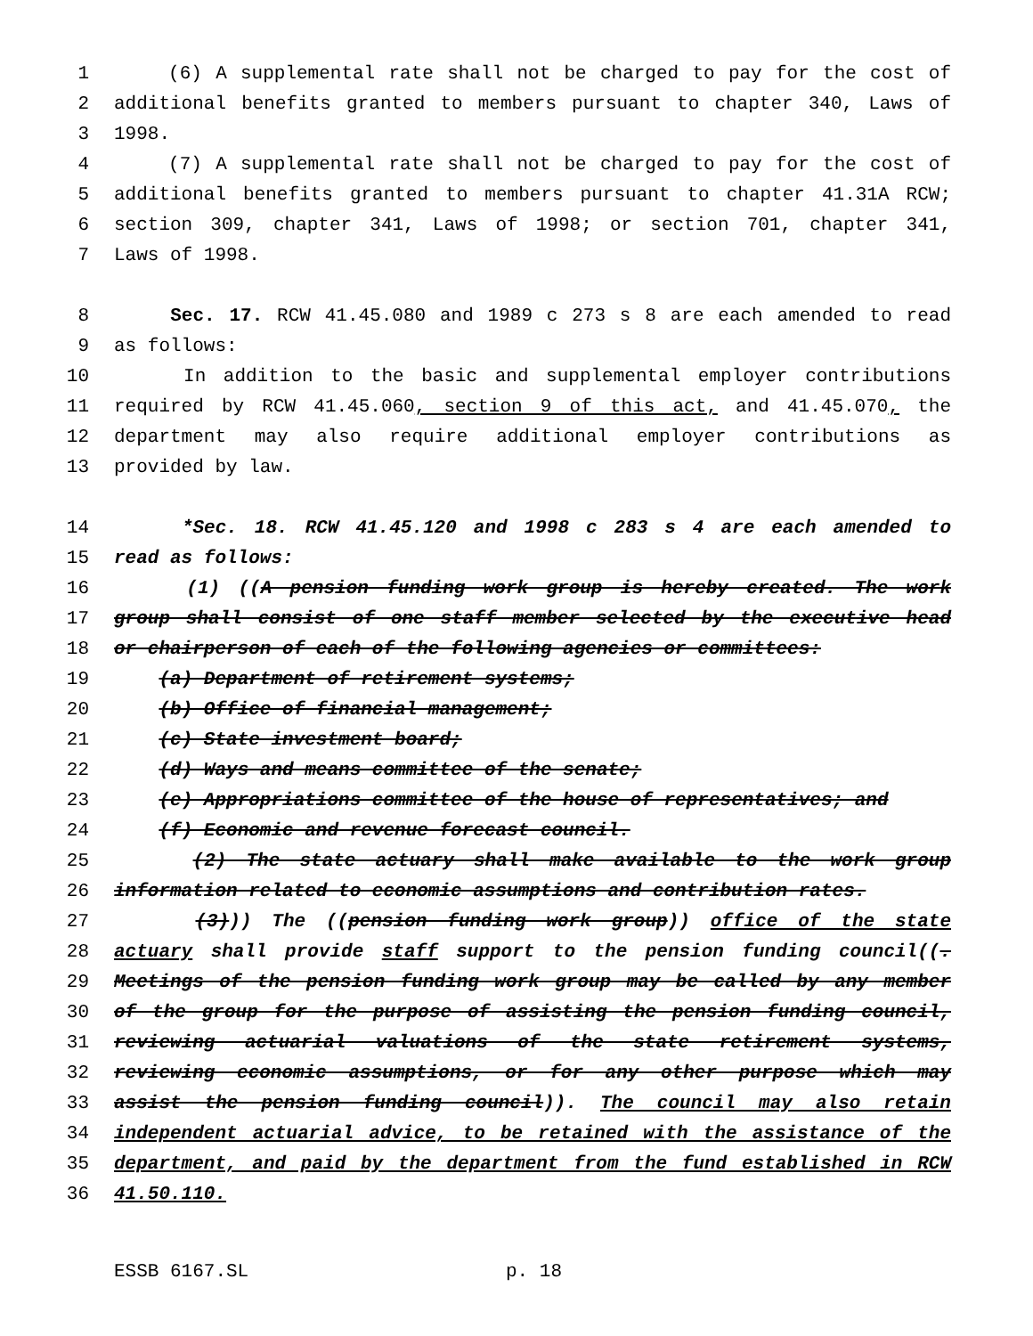1 (6) A supplemental rate shall not be charged to pay for the cost of
2 additional benefits granted to members pursuant to chapter 340, Laws of
3 1998.
4 (7) A supplemental rate shall not be charged to pay for the cost of
5 additional benefits granted to members pursuant to chapter 41.31A RCW;
6 section 309, chapter 341, Laws of 1998; or section 701, chapter 341,
7 Laws of 1998.
8 Sec. 17. RCW 41.45.080 and 1989 c 273 s 8 are each amended to read
9 as follows:
10 In addition to the basic and supplemental employer contributions
11 required by RCW 41.45.060, section 9 of this act, and 41.45.070, the
12 department may also require additional employer contributions as
13 provided by law.
14 *Sec. 18. RCW 41.45.120 and 1998 c 283 s 4 are each amended to
15 read as follows:
16 (1) ((A pension funding work group is hereby created. The work
17 group shall consist of one staff member selected by the executive head
18 or chairperson of each of the following agencies or committees:
19 (a) Department of retirement systems;
20 (b) Office of financial management;
21 (c) State investment board;
22 (d) Ways and means committee of the senate;
23 (e) Appropriations committee of the house of representatives; and
24 (f) Economic and revenue forecast council.
25 (2) The state actuary shall make available to the work group
26 information related to economic assumptions and contribution rates.
27 (3))) The ((pension funding work group)) office of the state
28 actuary shall provide staff support to the pension funding council((.
29 Meetings of the pension funding work group may be called by any member
30 of the group for the purpose of assisting the pension funding council,
31 reviewing actuarial valuations of the state retirement systems,
32 reviewing economic assumptions, or for any other purpose which may
33 assist the pension funding council)). The council may also retain
34 independent actuarial advice, to be retained with the assistance of the
35 department, and paid by the department from the fund established in RCW
36 41.50.110.
ESSB 6167.SL p. 18